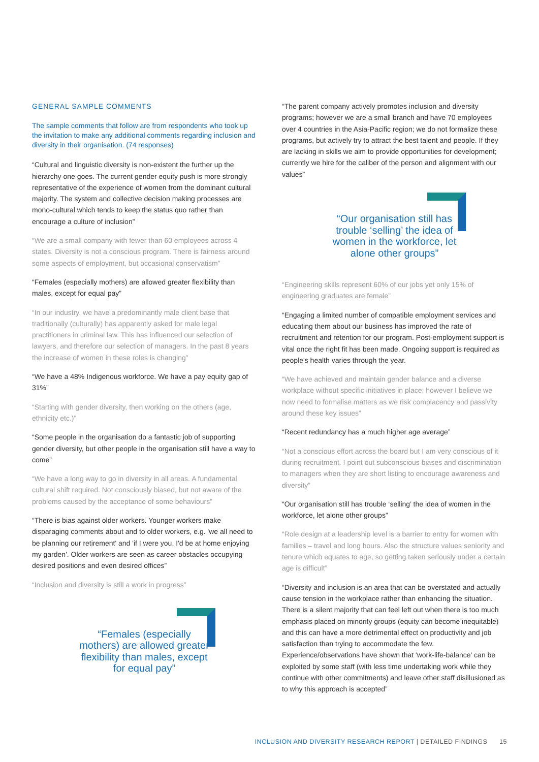GENERAL SAMPLE COMMENTS
The sample comments that follow are from respondents who took up the invitation to make any additional comments regarding inclusion and diversity in their organisation. (74 responses)
“Cultural and linguistic diversity is non-existent the further up the hierarchy one goes. The current gender equity push is more strongly representative of the experience of women from the dominant cultural majority. The system and collective decision making processes are mono-cultural which tends to keep the status quo rather than encourage a culture of inclusion”
“We are a small company with fewer than 60 employees across 4 states. Diversity is not a conscious program. There is fairness around some aspects of employment, but occasional conservatism”
“Females (especially mothers) are allowed greater flexibility than males, except for equal pay”
“In our industry, we have a predominantly male client base that traditionally (culturally) has apparently asked for male legal practitioners in criminal law. This has influenced our selection of lawyers, and therefore our selection of managers. In the past 8 years the increase of women in these roles is changing”
“We have a 48% Indigenous workforce. We have a pay equity gap of 31%”
“Starting with gender diversity, then working on the others (age, ethnicity etc.)”
“Some people in the organisation do a fantastic job of supporting gender diversity, but other people in the organisation still have a way to come”
“We have a long way to go in diversity in all areas. A fundamental cultural shift required. Not consciously biased, but not aware of the problems caused by the acceptance of some behaviours”
“There is bias against older workers. Younger workers make disparaging comments about and to older workers, e.g. 'we all need to be planning our retirement' and 'if I were you, I'd be at home enjoying my garden'. Older workers are seen as career obstacles occupying desired positions and even desired offices”
“Inclusion and diversity is still a work in progress”
“Females (especially mothers) are allowed greater flexibility than males, except for equal pay”
“The parent company actively promotes inclusion and diversity programs; however we are a small branch and have 70 employees over 4 countries in the Asia-Pacific region; we do not formalize these programs, but actively try to attract the best talent and people. If they are lacking in skills we aim to provide opportunities for development; currently we hire for the caliber of the person and alignment with our values”
“Our organisation still has trouble ‘selling’ the idea of women in the workforce, let alone other groups”
“Engineering skills represent 60% of our jobs yet only 15% of engineering graduates are female”
“Engaging a limited number of compatible employment services and educating them about our business has improved the rate of recruitment and retention for our program. Post-employment support is vital once the right fit has been made. Ongoing support is required as people's health varies through the year.
“We have achieved and maintain gender balance and a diverse workplace without specific initiatives in place; however I believe we now need to formalise matters as we risk complacency and passivity around these key issues”
“Recent redundancy has a much higher age average”
“Not a conscious effort across the board but I am very conscious of it during recruitment. I point out subconscious biases and discrimination to managers when they are short listing to encourage awareness and diversity”
“Our organisation still has trouble ‘selling’ the idea of women in the workforce, let alone other groups”
“Role design at a leadership level is a barrier to entry for women with families – travel and long hours. Also the structure values seniority and tenure which equates to age, so getting taken seriously under a certain age is difficult”
“Diversity and inclusion is an area that can be overstated and actually cause tension in the workplace rather than enhancing the situation. There is a silent majority that can feel left out when there is too much emphasis placed on minority groups (equity can become inequitable) and this can have a more detrimental effect on productivity and job satisfaction than trying to accommodate the few. Experience/observations have shown that 'work-life-balance' can be exploited by some staff (with less time undertaking work while they continue with other commitments) and leave other staff disillusioned as to why this approach is accepted”
INCLUSION AND DIVERSITY RESEARCH REPORT | DETAILED FINDINGS 15